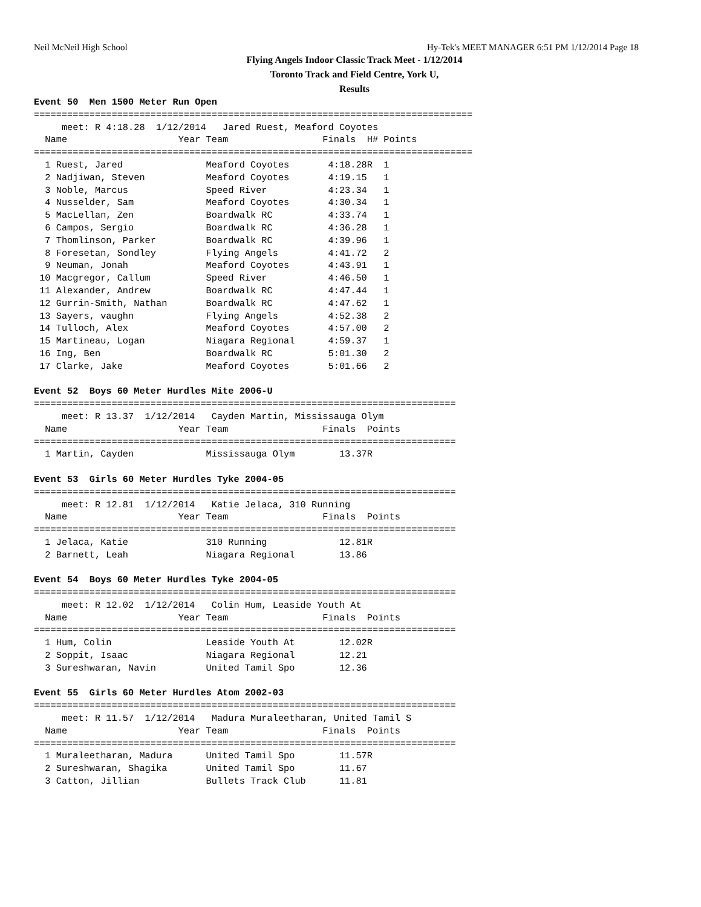Neil McNeil High School Hy-Tek's MEET MANAGER 6:51 PM 1/12/2014 Page 18
Flying Angels Indoor Classic Track Meet - 1/12/2014
Toronto Track and Field Centre, York U,
Results
Event 50  Men 1500 Meter Run Open
===============================================================================
     meet: R 4:18.28  1/12/2014   Jared Ruest, Meaford Coyotes
  Name                    Year Team                 Finals  H# Points
===============================================================================
  1 Ruest, Jared               Meaford Coyotes       4:18.28R  1
  2 Nadjiwan, Steven           Meaford Coyotes       4:19.15   1
  3 Noble, Marcus              Speed River           4:23.34   1
  4 Nusselder, Sam             Meaford Coyotes       4:30.34   1
  5 MacLellan, Zen             Boardwalk RC          4:33.74   1
  6 Campos, Sergio             Boardwalk RC          4:36.28   1
  7 Thomlinson, Parker         Boardwalk RC          4:39.96   1
  8 Foresetan, Sondley         Flying Angels         4:41.72   2
  9 Neuman, Jonah              Meaford Coyotes       4:43.91   1
 10 Macgregor, Callum          Speed River           4:46.50   1
 11 Alexander, Andrew          Boardwalk RC          4:47.44   1
 12 Gurrin-Smith, Nathan       Boardwalk RC          4:47.62   1
 13 Sayers, vaughn             Flying Angels         4:52.38   2
 14 Tulloch, Alex              Meaford Coyotes       4:57.00   2
 15 Martineau, Logan           Niagara Regional      4:59.37   1
 16 Ing, Ben                   Boardwalk RC          5:01.30   2
 17 Clarke, Jake               Meaford Coyotes       5:01.66   2

Event 52  Boys 60 Meter Hurdles Mite 2006-U
============================================================================
     meet: R 13.37  1/12/2014   Cayden Martin, Mississauga Olym
  Name                    Year Team                 Finals  Points
============================================================================
  1 Martin, Cayden             Mississauga Olym        13.37R

Event 53  Girls 60 Meter Hurdles Tyke 2004-05
============================================================================
     meet: R 12.81  1/12/2014   Katie Jelaca, 310 Running
  Name                    Year Team                 Finals  Points
============================================================================
  1 Jelaca, Katie              310 Running             12.81R
  2 Barnett, Leah              Niagara Regional        13.86

Event 54  Boys 60 Meter Hurdles Tyke 2004-05
============================================================================
     meet: R 12.02  1/12/2014   Colin Hum, Leaside Youth At
  Name                    Year Team                 Finals  Points
============================================================================
  1 Hum, Colin                 Leaside Youth At        12.02R
  2 Soppit, Isaac              Niagara Regional        12.21
  3 Sureshwaran, Navin         United Tamil Spo        12.36

Event 55  Girls 60 Meter Hurdles Atom 2002-03
============================================================================
     meet: R 11.57  1/12/2014   Madura Muraleetharan, United Tamil S
  Name                    Year Team                 Finals  Points
============================================================================
  1 Muraleetharan, Madura      United Tamil Spo        11.57R
  2 Sureshwaran, Shagika       United Tamil Spo        11.67
  3 Catton, Jillian            Bullets Track Club      11.81